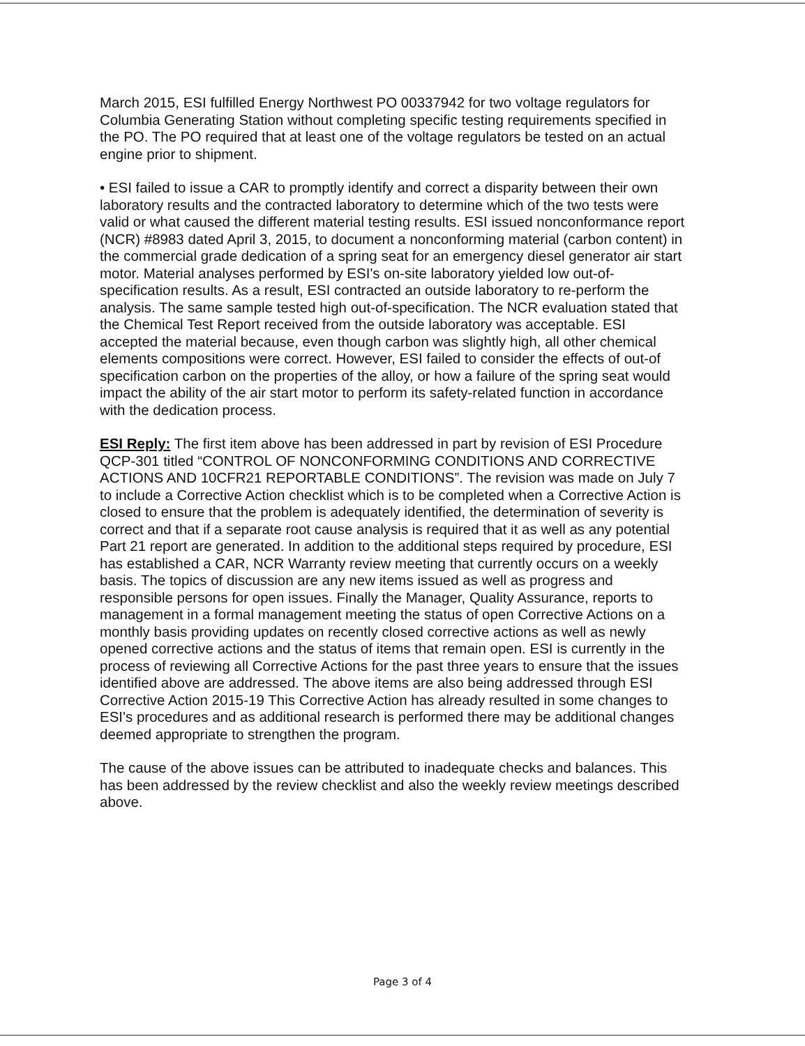March 2015, ESI fulfilled Energy Northwest PO 00337942 for two voltage regulators for Columbia Generating Station without completing specific testing requirements specified in the PO. The PO required that at least one of the voltage regulators be tested on an actual engine prior to shipment.
• ESI failed to issue a CAR to promptly identify and correct a disparity between their own laboratory results and the contracted laboratory to determine which of the two tests were valid or what caused the different material testing results. ESI issued nonconformance report (NCR) #8983 dated April 3, 2015, to document a nonconforming material (carbon content) in the commercial grade dedication of a spring seat for an emergency diesel generator air start motor. Material analyses performed by ESI's on-site laboratory yielded low out-of-specification results. As a result, ESI contracted an outside laboratory to re-perform the analysis. The same sample tested high out-of-specification. The NCR evaluation stated that the Chemical Test Report received from the outside laboratory was acceptable. ESI accepted the material because, even though carbon was slightly high, all other chemical elements compositions were correct. However, ESI failed to consider the effects of out-of specification carbon on the properties of the alloy, or how a failure of the spring seat would impact the ability of the air start motor to perform its safety-related function in accordance with the dedication process.
ESI Reply: The first item above has been addressed in part by revision of ESI Procedure QCP-301 titled “CONTROL OF NONCONFORMING CONDITIONS AND CORRECTIVE ACTIONS AND 10CFR21 REPORTABLE CONDITIONS”. The revision was made on July 7 to include a Corrective Action checklist which is to be completed when a Corrective Action is closed to ensure that the problem is adequately identified, the determination of severity is correct and that if a separate root cause analysis is required that it as well as any potential Part 21 report are generated. In addition to the additional steps required by procedure, ESI has established a CAR, NCR Warranty review meeting that currently occurs on a weekly basis. The topics of discussion are any new items issued as well as progress and responsible persons for open issues. Finally the Manager, Quality Assurance, reports to management in a formal management meeting the status of open Corrective Actions on a monthly basis providing updates on recently closed corrective actions as well as newly opened corrective actions and the status of items that remain open. ESI is currently in the process of reviewing all Corrective Actions for the past three years to ensure that the issues identified above are addressed. The above items are also being addressed through ESI Corrective Action 2015-19 This Corrective Action has already resulted in some changes to ESI's procedures and as additional research is performed there may be additional changes deemed appropriate to strengthen the program.
The cause of the above issues can be attributed to inadequate checks and balances. This has been addressed by the review checklist and also the weekly review meetings described above.
Page 3 of 4